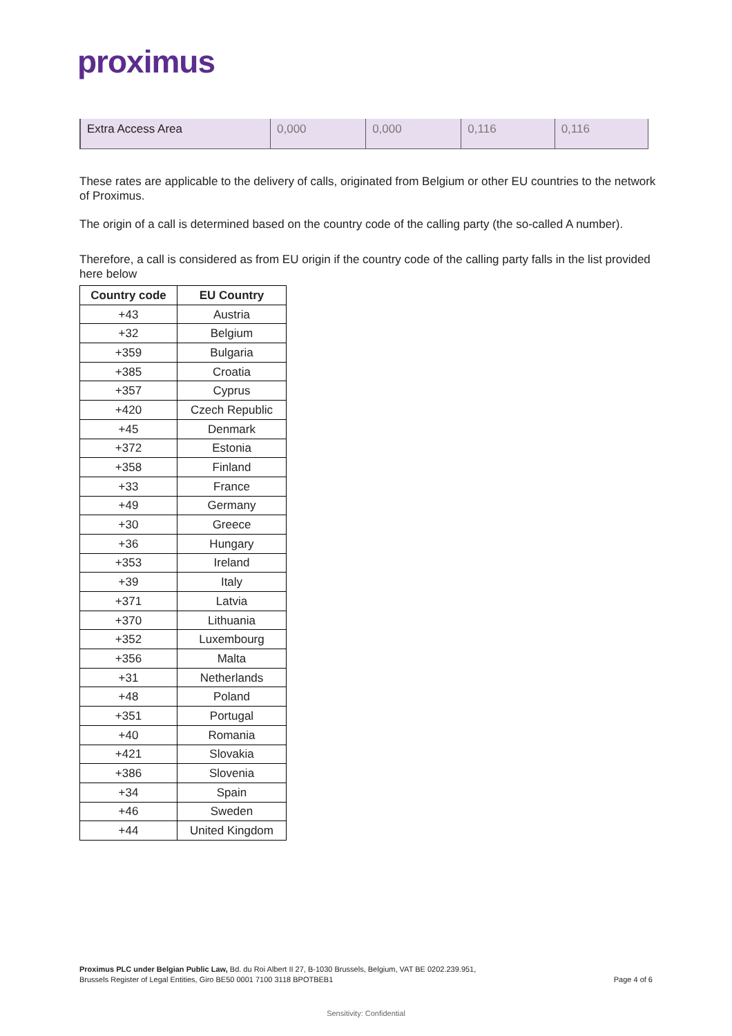proximus
| Extra Access Area | 0,000 | 0,000 | 0,116 | 0,116 |
These rates are applicable to the delivery of calls, originated from Belgium or other EU countries to the network of Proximus.
The origin of a call is determined based on the country code of the calling party (the so-called A number).
Therefore, a call is considered as from EU origin if the country code of the calling party falls in the list provided here below
| Country code | EU Country |
| --- | --- |
| +43 | Austria |
| +32 | Belgium |
| +359 | Bulgaria |
| +385 | Croatia |
| +357 | Cyprus |
| +420 | Czech Republic |
| +45 | Denmark |
| +372 | Estonia |
| +358 | Finland |
| +33 | France |
| +49 | Germany |
| +30 | Greece |
| +36 | Hungary |
| +353 | Ireland |
| +39 | Italy |
| +371 | Latvia |
| +370 | Lithuania |
| +352 | Luxembourg |
| +356 | Malta |
| +31 | Netherlands |
| +48 | Poland |
| +351 | Portugal |
| +40 | Romania |
| +421 | Slovakia |
| +386 | Slovenia |
| +34 | Spain |
| +46 | Sweden |
| +44 | United Kingdom |
Proximus PLC under Belgian Public Law, Bd. du Roi Albert II 27, B-1030 Brussels, Belgium, VAT BE 0202.239.951,
Brussels Register of Legal Entities, Giro BE50 0001 7100 3118 BPOTBEB1
Page 4 of 6
Sensitivity: Confidential